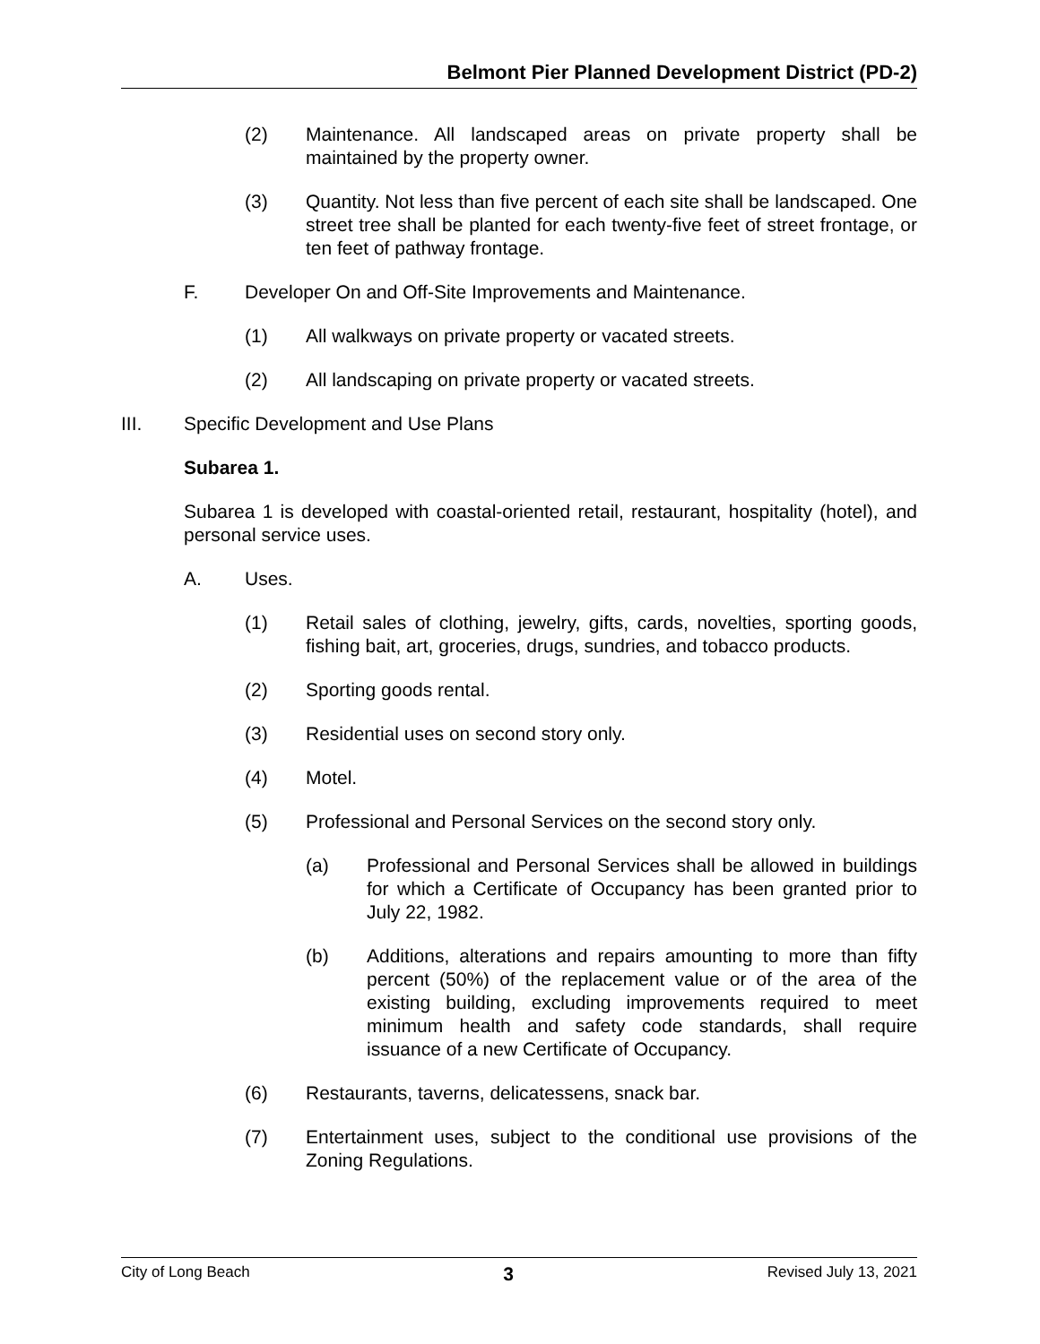Belmont Pier Planned Development District (PD-2)
(2) Maintenance. All landscaped areas on private property shall be maintained by the property owner.
(3) Quantity. Not less than five percent of each site shall be landscaped. One street tree shall be planted for each twenty-five feet of street frontage, or ten feet of pathway frontage.
F. Developer On and Off-Site Improvements and Maintenance.
(1) All walkways on private property or vacated streets.
(2) All landscaping on private property or vacated streets.
III. Specific Development and Use Plans
Subarea 1.
Subarea 1 is developed with coastal-oriented retail, restaurant, hospitality (hotel), and personal service uses.
A. Uses.
(1) Retail sales of clothing, jewelry, gifts, cards, novelties, sporting goods, fishing bait, art, groceries, drugs, sundries, and tobacco products.
(2) Sporting goods rental.
(3) Residential uses on second story only.
(4) Motel.
(5) Professional and Personal Services on the second story only.
(a) Professional and Personal Services shall be allowed in buildings for which a Certificate of Occupancy has been granted prior to July 22, 1982.
(b) Additions, alterations and repairs amounting to more than fifty percent (50%) of the replacement value or of the area of the existing building, excluding improvements required to meet minimum health and safety code standards, shall require issuance of a new Certificate of Occupancy.
(6) Restaurants, taverns, delicatessens, snack bar.
(7) Entertainment uses, subject to the conditional use provisions of the Zoning Regulations.
City of Long Beach 3 Revised July 13, 2021